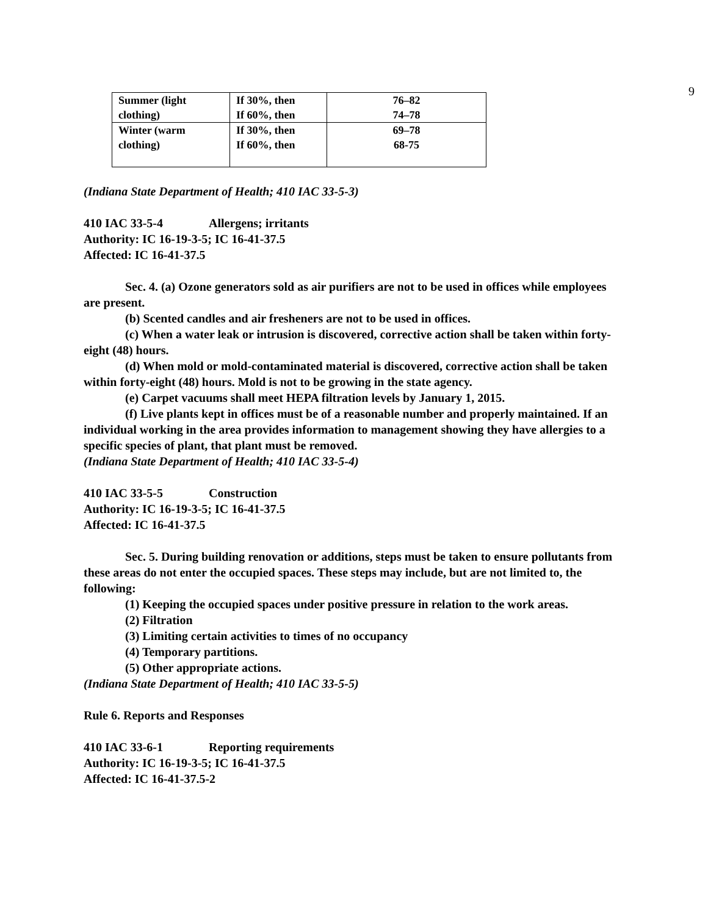9
| Summer (light clothing) | If 30%, then If 60%, then | 76–82 74–78 |
| Winter (warm clothing) | If 30%, then If 60%, then | 69–78 68-75 |
(Indiana State Department of Health; 410 IAC 33-5-3)
410 IAC 33-5-4 Allergens; irritants
Authority: IC 16-19-3-5; IC 16-41-37.5
Affected: IC 16-41-37.5
Sec. 4. (a) Ozone generators sold as air purifiers are not to be used in offices while employees are present.
(b) Scented candles and air fresheners are not to be used in offices.
(c) When a water leak or intrusion is discovered, corrective action shall be taken within forty-eight (48) hours.
(d) When mold or mold-contaminated material is discovered, corrective action shall be taken within forty-eight (48) hours. Mold is not to be growing in the state agency.
(e) Carpet vacuums shall meet HEPA filtration levels by January 1, 2015.
(f) Live plants kept in offices must be of a reasonable number and properly maintained. If an individual working in the area provides information to management showing they have allergies to a specific species of plant, that plant must be removed.
(Indiana State Department of Health; 410 IAC 33-5-4)
410 IAC 33-5-5 Construction
Authority: IC 16-19-3-5; IC 16-41-37.5
Affected: IC 16-41-37.5
Sec. 5. During building renovation or additions, steps must be taken to ensure pollutants from these areas do not enter the occupied spaces. These steps may include, but are not limited to, the following:
(1) Keeping the occupied spaces under positive pressure in relation to the work areas.
(2) Filtration
(3) Limiting certain activities to times of no occupancy
(4) Temporary partitions.
(5) Other appropriate actions.
(Indiana State Department of Health; 410 IAC 33-5-5)
Rule 6. Reports and Responses
410 IAC 33-6-1 Reporting requirements
Authority: IC 16-19-3-5; IC 16-41-37.5
Affected: IC 16-41-37.5-2